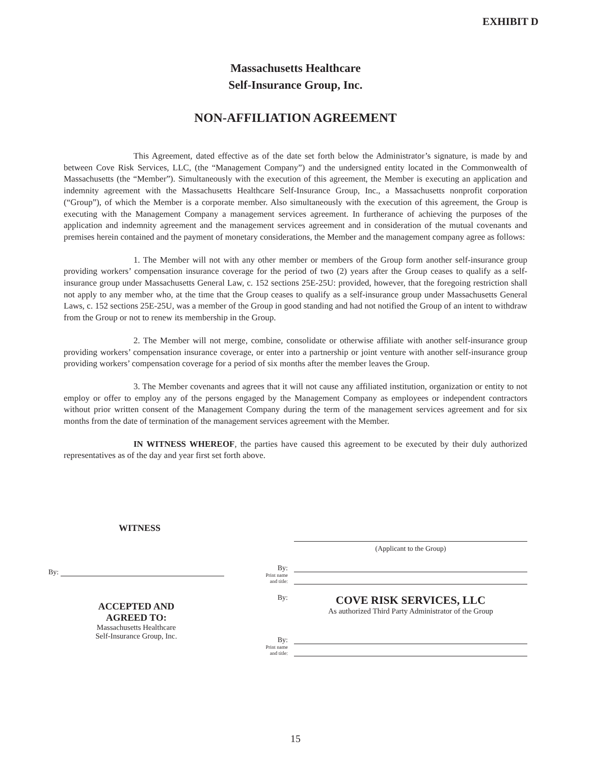EXHIBIT D
Massachusetts Healthcare
Self-Insurance Group, Inc.
NON-AFFILIATION AGREEMENT
This Agreement, dated effective as of the date set forth below the Administrator’s signature, is made by and between Cove Risk Services, LLC, (the “Management Company”) and the undersigned entity located in the Commonwealth of Massachusetts (the “Member”). Simultaneously with the execution of this agreement, the Member is executing an application and indemnity agreement with the Massachusetts Healthcare Self-Insurance Group, Inc., a Massachusetts nonprofit corporation (“Group”), of which the Member is a corporate member. Also simultaneously with the execution of this agreement, the Group is executing with the Management Company a management services agreement. In furtherance of achieving the purposes of the application and indemnity agreement and the management services agreement and in consideration of the mutual covenants and premises herein contained and the payment of monetary considerations, the Member and the management company agree as follows:
1. The Member will not with any other member or members of the Group form another self-insurance group providing workers’ compensation insurance coverage for the period of two (2) years after the Group ceases to qualify as a self-insurance group under Massachusetts General Law, c. 152 sections 25E-25U: provided, however, that the foregoing restriction shall not apply to any member who, at the time that the Group ceases to qualify as a self-insurance group under Massachusetts General Laws, c. 152 sections 25E-25U, was a member of the Group in good standing and had not notified the Group of an intent to withdraw from the Group or not to renew its membership in the Group.
2. The Member will not merge, combine, consolidate or otherwise affiliate with another self-insurance group providing workers’ compensation insurance coverage, or enter into a partnership or joint venture with another self-insurance group providing workers’ compensation coverage for a period of six months after the member leaves the Group.
3. The Member covenants and agrees that it will not cause any affiliated institution, organization or entity to not employ or offer to employ any of the persons engaged by the Management Company as employees or independent contractors without prior written consent of the Management Company during the term of the management services agreement and for six months from the date of termination of the management services agreement with the Member.
IN WITNESS WHEREOF, the parties have caused this agreement to be executed by their duly authorized representatives as of the day and year first set forth above.
WITNESS
By:
ACCEPTED AND
AGREED TO:
Massachusetts Healthcare
Self-Insurance Group, Inc.
(Applicant to the Group)
By:
Print name
and title:
By:
COVE RISK SERVICES, LLC
As authorized Third Party Administrator of the Group
By:
Print name
and title:
15